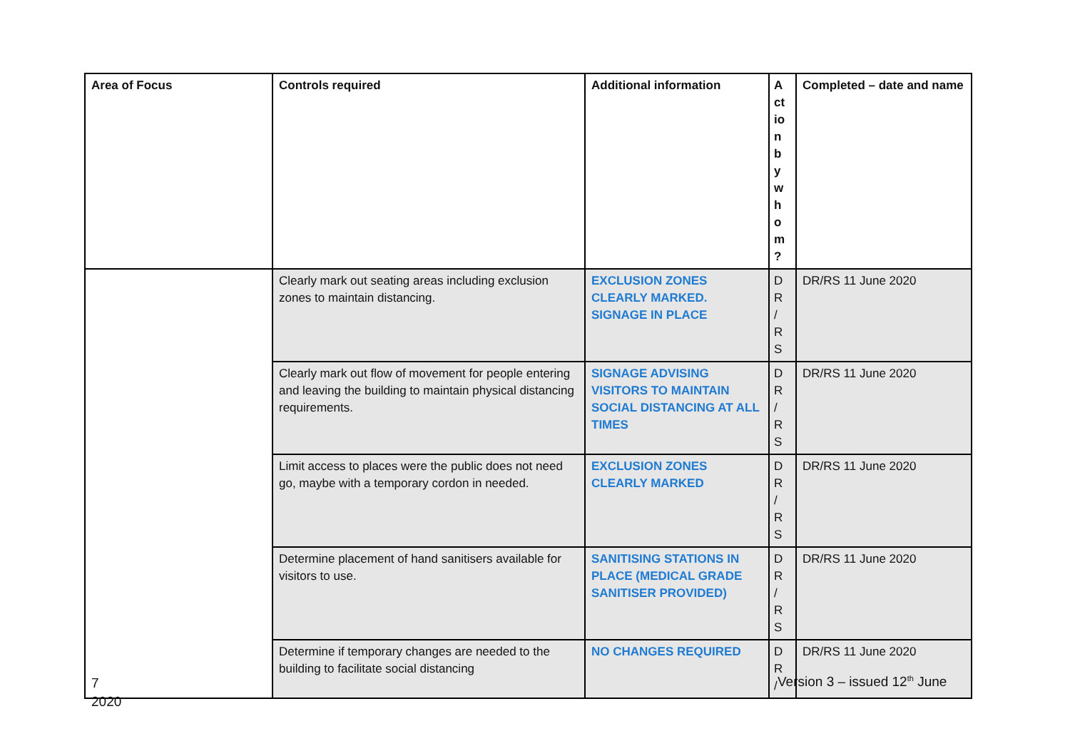| Area of Focus | Controls required | Additional information | A ct io n b y w h o m ? | Completed – date and name |
| --- | --- | --- | --- | --- |
| | Clearly mark out seating areas including exclusion zones to maintain distancing. | EXCLUSION ZONES CLEARLY MARKED. SIGNAGE IN PLACE | D R / R S | DR/RS 11 June 2020 |
| | Clearly mark out flow of movement for people entering and leaving the building to maintain physical distancing requirements. | SIGNAGE ADVISING VISITORS TO MAINTAIN SOCIAL DISTANCING AT ALL TIMES | D R / R S | DR/RS 11 June 2020 |
| | Limit access to places were the public does not need go, maybe with a temporary cordon in needed. | EXCLUSION ZONES CLEARLY MARKED | D R / R S | DR/RS 11 June 2020 |
| | Determine placement of hand sanitisers available for visitors to use. | SANITISING STATIONS IN PLACE (MEDICAL GRADE SANITISER PROVIDED) | D R / R S | DR/RS 11 June 2020 |
| | Determine if temporary changes are needed to the building to facilitate social distancing | NO CHANGES REQUIRED | D R / | DR/RS 11 June 2020 |
7
2020
Version 3 – issued 12<sup>th</sup> June